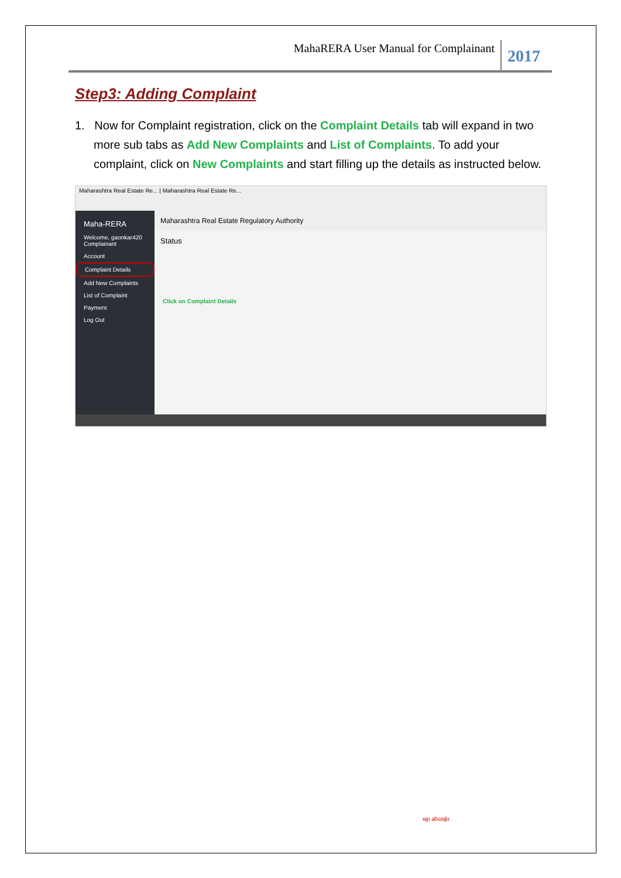MahaRERA User Manual for Complainant 2017
Step3: Adding Complaint
1. Now for Complaint registration, click on the Complaint Details tab will expand in two more sub tabs as Add New Complaints and List of Complaints. To add your complaint, click on New Complaints and start filling up the details as instructed below.
Maharashtra Real Estate Re... | Maharashtra Real Estate Re...
Maha-RERA
Welcome, gaonkar420 Complainant
Account
Complaint Details
Add New Complaints
List of Complaint
Payment
Log Out
Maharashtra Real Estate Regulatory Authority
Status
Click on Complaint Details
महा ऑनलाईन